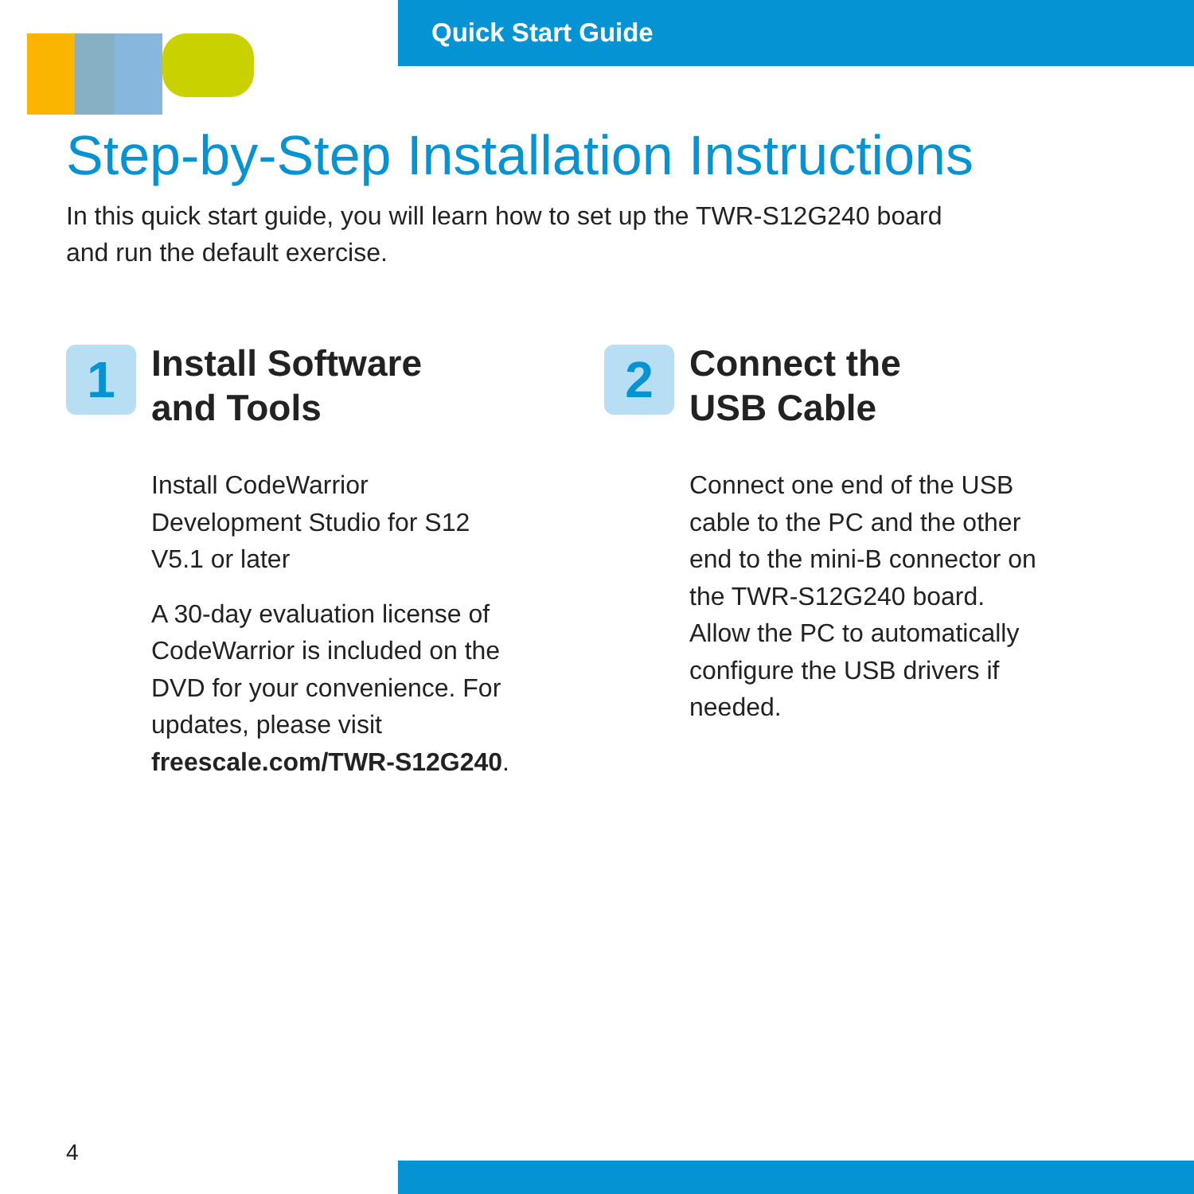Quick Start Guide
Step-by-Step Installation Instructions
In this quick start guide, you will learn how to set up the TWR-S12G240 board
and run the default exercise.
1
Install Software
and Tools
Install CodeWarrior Development Studio for S12 V5.1 or later
A 30-day evaluation license of CodeWarrior is included on the DVD for your convenience. For updates, please visit freescale.com/TWR-S12G240.
2
Connect the
USB Cable
Connect one end of the USB cable to the PC and the other end to the mini-B connector on the TWR-S12G240 board. Allow the PC to automatically configure the USB drivers if needed.
4